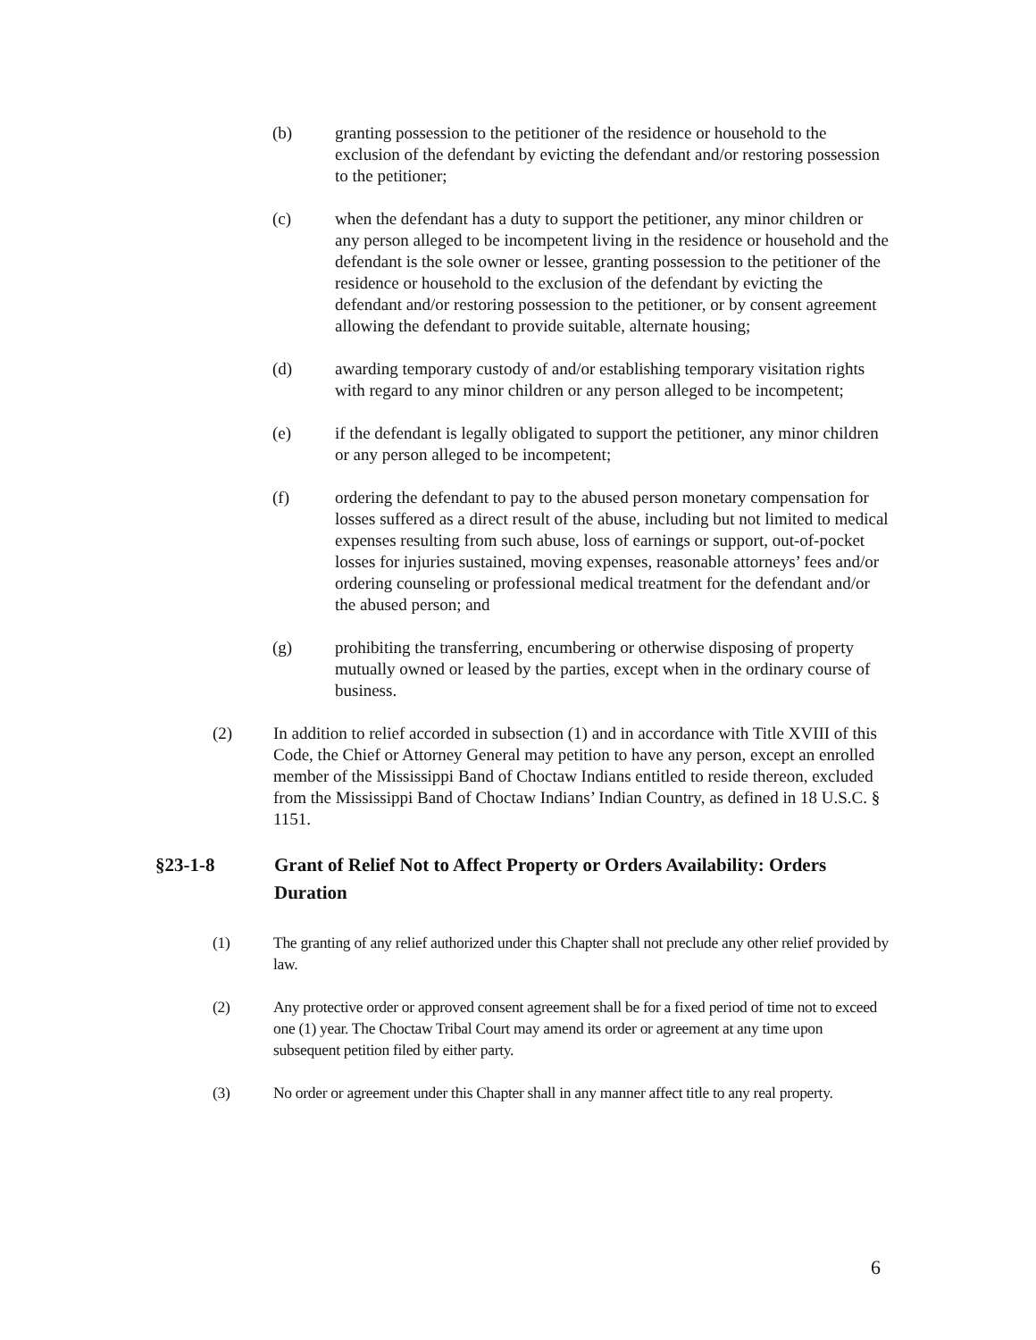(b) granting possession to the petitioner of the residence or household to the exclusion of the defendant by evicting the defendant and/or restoring possession to the petitioner;
(c) when the defendant has a duty to support the petitioner, any minor children or any person alleged to be incompetent living in the residence or household and the defendant is the sole owner or lessee, granting possession to the petitioner of the residence or household to the exclusion of the defendant by evicting the defendant and/or restoring possession to the petitioner, or by consent agreement allowing the defendant to provide suitable, alternate housing;
(d) awarding temporary custody of and/or establishing temporary visitation rights with regard to any minor children or any person alleged to be incompetent;
(e) if the defendant is legally obligated to support the petitioner, any minor children or any person alleged to be incompetent;
(f) ordering the defendant to pay to the abused person monetary compensation for losses suffered as a direct result of the abuse, including but not limited to medical expenses resulting from such abuse, loss of earnings or support, out-of-pocket losses for injuries sustained, moving expenses, reasonable attorneys’ fees and/or ordering counseling or professional medical treatment for the defendant and/or the abused person; and
(g) prohibiting the transferring, encumbering or otherwise disposing of property mutually owned or leased by the parties, except when in the ordinary course of business.
(2) In addition to relief accorded in subsection (1) and in accordance with Title XVIII of this Code, the Chief or Attorney General may petition to have any person, except an enrolled member of the Mississippi Band of Choctaw Indians entitled to reside thereon, excluded from the Mississippi Band of Choctaw Indians’ Indian Country, as defined in 18 U.S.C. § 1151.
§23-1-8 Grant of Relief Not to Affect Property or Orders Availability: Orders Duration
(1) The granting of any relief authorized under this Chapter shall not preclude any other relief provided by law.
(2) Any protective order or approved consent agreement shall be for a fixed period of time not to exceed one (1) year. The Choctaw Tribal Court may amend its order or agreement at any time upon subsequent petition filed by either party.
(3) No order or agreement under this Chapter shall in any manner affect title to any real property.
6